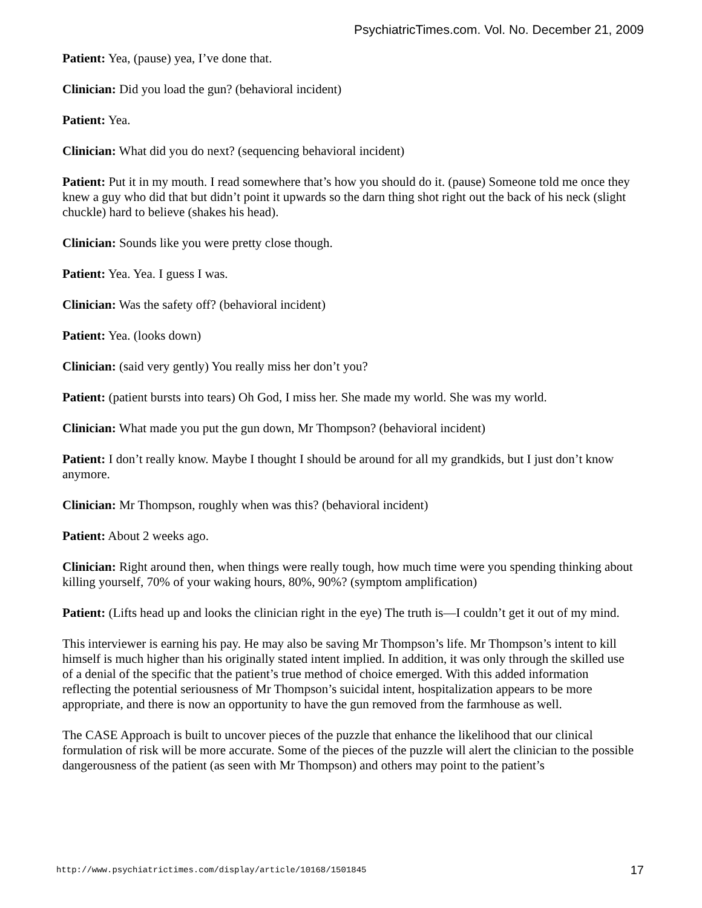PsychiatricTimes.com. Vol. No. December 21, 2009
Patient: Yea, (pause) yea, I’ve done that.
Clinician: Did you load the gun? (behavioral incident)
Patient: Yea.
Clinician: What did you do next? (sequencing behavioral incident)
Patient: Put it in my mouth. I read somewhere that’s how you should do it. (pause) Someone told me once they knew a guy who did that but didn’t point it upwards so the darn thing shot right out the back of his neck (slight chuckle) hard to believe (shakes his head).
Clinician: Sounds like you were pretty close though.
Patient: Yea. Yea. I guess I was.
Clinician: Was the safety off? (behavioral incident)
Patient: Yea. (looks down)
Clinician: (said very gently) You really miss her don’t you?
Patient: (patient bursts into tears) Oh God, I miss her. She made my world. She was my world.
Clinician: What made you put the gun down, Mr Thompson? (behavioral incident)
Patient: I don’t really know. Maybe I thought I should be around for all my grandkids, but I just don’t know anymore.
Clinician: Mr Thompson, roughly when was this? (behavioral incident)
Patient: About 2 weeks ago.
Clinician: Right around then, when things were really tough, how much time were you spending thinking about killing yourself, 70% of your waking hours, 80%, 90%? (symptom amplification)
Patient: (Lifts head up and looks the clinician right in the eye) The truth is—I couldn’t get it out of my mind.
This interviewer is earning his pay. He may also be saving Mr Thompson’s life. Mr Thompson’s intent to kill himself is much higher than his originally stated intent implied. In addition, it was only through the skilled use of a denial of the specific that the patient’s true method of choice emerged. With this added information reflecting the potential seriousness of Mr Thompson’s suicidal intent, hospitalization appears to be more appropriate, and there is now an opportunity to have the gun removed from the farmhouse as well.
The CASE Approach is built to uncover pieces of the puzzle that enhance the likelihood that our clinical formulation of risk will be more accurate. Some of the pieces of the puzzle will alert the clinician to the possible dangerousness of the patient (as seen with Mr Thompson) and others may point to the patient’s
http://www.psychiatrictimes.com/display/article/10168/1501845 17